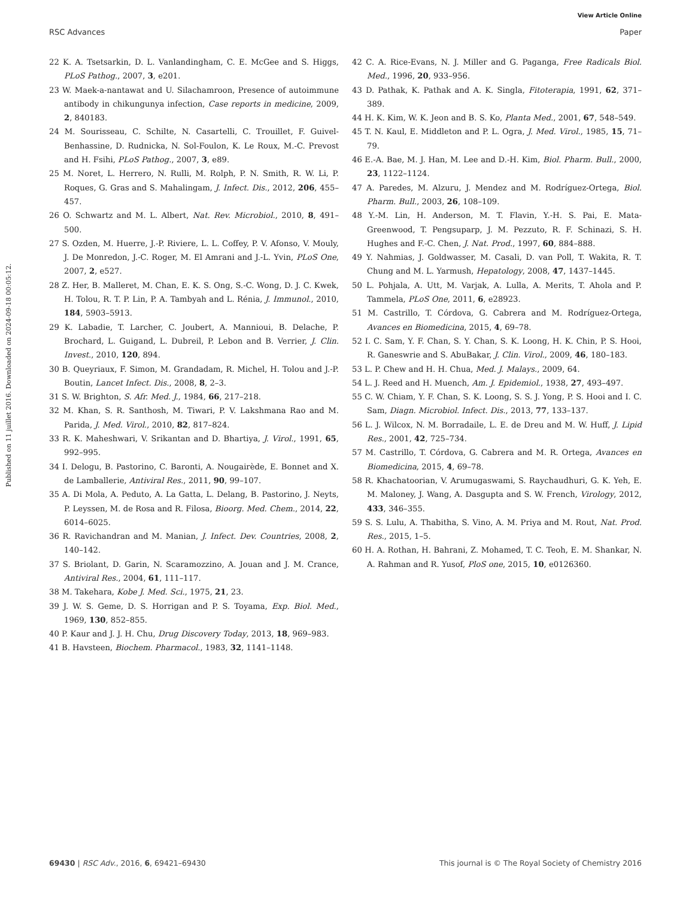View Article Online
RSC Advances Paper
Published on 11 juillet 2016. Downloaded on 2024-09-18 00:05:12.
22 K. A. Tsetsarkin, D. L. Vanlandingham, C. E. McGee and S. Higgs, PLoS Pathog., 2007, 3, e201.
23 W. Maek-a-nantawat and U. Silachamroon, Presence of autoimmune antibody in chikungunya infection, Case reports in medicine, 2009, 2, 840183.
24 M. Sourisseau, C. Schilte, N. Casartelli, C. Trouillet, F. Guivel-Benhassine, D. Rudnicka, N. Sol-Foulon, K. Le Roux, M.-C. Prevost and H. Fsihi, PLoS Pathog., 2007, 3, e89.
25 M. Noret, L. Herrero, N. Rulli, M. Rolph, P. N. Smith, R. W. Li, P. Roques, G. Gras and S. Mahalingam, J. Infect. Dis., 2012, 206, 455–457.
26 O. Schwartz and M. L. Albert, Nat. Rev. Microbiol., 2010, 8, 491–500.
27 S. Ozden, M. Huerre, J.-P. Riviere, L. L. Coffey, P. V. Afonso, V. Mouly, J. De Monredon, J.-C. Roger, M. El Amrani and J.-L. Yvin, PLoS One, 2007, 2, e527.
28 Z. Her, B. Malleret, M. Chan, E. K. S. Ong, S.-C. Wong, D. J. C. Kwek, H. Tolou, R. T. P. Lin, P. A. Tambyah and L. Rénia, J. Immunol., 2010, 184, 5903–5913.
29 K. Labadie, T. Larcher, C. Joubert, A. Mannioui, B. Delache, P. Brochard, L. Guigand, L. Dubreil, P. Lebon and B. Verrier, J. Clin. Invest., 2010, 120, 894.
30 B. Queyriaux, F. Simon, M. Grandadam, R. Michel, H. Tolou and J.-P. Boutin, Lancet Infect. Dis., 2008, 8, 2–3.
31 S. W. Brighton, S. Afr. Med. J., 1984, 66, 217–218.
32 M. Khan, S. R. Santhosh, M. Tiwari, P. V. Lakshmana Rao and M. Parida, J. Med. Virol., 2010, 82, 817–824.
33 R. K. Maheshwari, V. Srikantan and D. Bhartiya, J. Virol., 1991, 65, 992–995.
34 I. Delogu, B. Pastorino, C. Baronti, A. Nougairède, E. Bonnet and X. de Lamballerie, Antiviral Res., 2011, 90, 99–107.
35 A. Di Mola, A. Peduto, A. La Gatta, L. Delang, B. Pastorino, J. Neyts, P. Leyssen, M. de Rosa and R. Filosa, Bioorg. Med. Chem., 2014, 22, 6014–6025.
36 R. Ravichandran and M. Manian, J. Infect. Dev. Countries, 2008, 2, 140–142.
37 S. Briolant, D. Garin, N. Scaramozzino, A. Jouan and J. M. Crance, Antiviral Res., 2004, 61, 111–117.
38 M. Takehara, Kobe J. Med. Sci., 1975, 21, 23.
39 J. W. S. Geme, D. S. Horrigan and P. S. Toyama, Exp. Biol. Med., 1969, 130, 852–855.
40 P. Kaur and J. J. H. Chu, Drug Discovery Today, 2013, 18, 969–983.
41 B. Havsteen, Biochem. Pharmacol., 1983, 32, 1141–1148.
42 C. A. Rice-Evans, N. J. Miller and G. Paganga, Free Radicals Biol. Med., 1996, 20, 933–956.
43 D. Pathak, K. Pathak and A. K. Singla, Fitoterapia, 1991, 62, 371–389.
44 H. K. Kim, W. K. Jeon and B. S. Ko, Planta Med., 2001, 67, 548–549.
45 T. N. Kaul, E. Middleton and P. L. Ogra, J. Med. Virol., 1985, 15, 71–79.
46 E.-A. Bae, M. J. Han, M. Lee and D.-H. Kim, Biol. Pharm. Bull., 2000, 23, 1122–1124.
47 A. Paredes, M. Alzuru, J. Mendez and M. Rodríguez-Ortega, Biol. Pharm. Bull., 2003, 26, 108–109.
48 Y.-M. Lin, H. Anderson, M. T. Flavin, Y.-H. S. Pai, E. Mata-Greenwood, T. Pengsuparp, J. M. Pezzuto, R. F. Schinazi, S. H. Hughes and F.-C. Chen, J. Nat. Prod., 1997, 60, 884–888.
49 Y. Nahmias, J. Goldwasser, M. Casali, D. van Poll, T. Wakita, R. T. Chung and M. L. Yarmush, Hepatology, 2008, 47, 1437–1445.
50 L. Pohjala, A. Utt, M. Varjak, A. Lulla, A. Merits, T. Ahola and P. Tammela, PLoS One, 2011, 6, e28923.
51 M. Castrillo, T. Córdova, G. Cabrera and M. Rodríguez-Ortega, Avances en Biomedicina, 2015, 4, 69–78.
52 I. C. Sam, Y. F. Chan, S. Y. Chan, S. K. Loong, H. K. Chin, P. S. Hooi, R. Ganeswrie and S. AbuBakar, J. Clin. Virol., 2009, 46, 180–183.
53 L. P. Chew and H. H. Chua, Med. J. Malays., 2009, 64.
54 L. J. Reed and H. Muench, Am. J. Epidemiol., 1938, 27, 493–497.
55 C. W. Chiam, Y. F. Chan, S. K. Loong, S. S. J. Yong, P. S. Hooi and I. C. Sam, Diagn. Microbiol. Infect. Dis., 2013, 77, 133–137.
56 L. J. Wilcox, N. M. Borradaile, L. E. de Dreu and M. W. Huff, J. Lipid Res., 2001, 42, 725–734.
57 M. Castrillo, T. Córdova, G. Cabrera and M. R. Ortega, Avances en Biomedicina, 2015, 4, 69–78.
58 R. Khachatoorian, V. Arumugaswami, S. Raychaudhuri, G. K. Yeh, E. M. Maloney, J. Wang, A. Dasgupta and S. W. French, Virology, 2012, 433, 346–355.
59 S. S. Lulu, A. Thabitha, S. Vino, A. M. Priya and M. Rout, Nat. Prod. Res., 2015, 1–5.
60 H. A. Rothan, H. Bahrani, Z. Mohamed, T. C. Teoh, E. M. Shankar, N. A. Rahman and R. Yusof, PloS one, 2015, 10, e0126360.
69430 | RSC Adv., 2016, 6, 69421–69430 This journal is © The Royal Society of Chemistry 2016